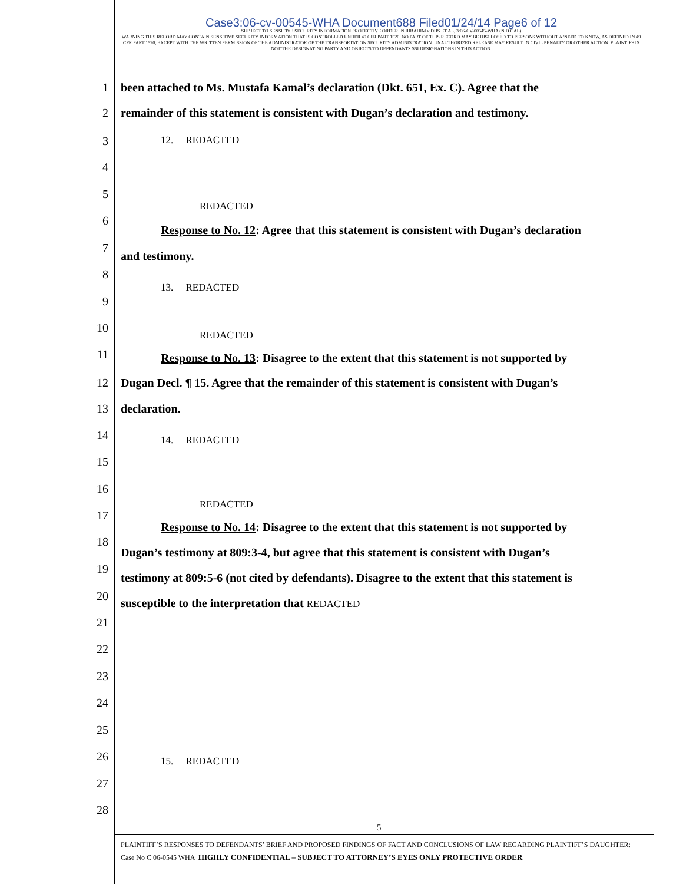Case3:06-cv-00545-WHA Document688 Filed01/24/14 Page6 of 12
SUBJECT TO SENSITIVE SECURITY INFORMATION PROTECTIVE ORDER IN IBRAHIM v DHS ET AL, 3:06-CV-00545-WHA (N D CAL)
WARNING THIS RECORD MAY CONTAIN SENSITIVE SECURITY INFORMATION THAT IS CONTROLLED UNDER 49 CFR PART 1520. NO PART OF THIS RECORD MAY BE DISCLOSED TO PERSONS WITHOUT A 'NEED TO KNOW, AS DEFINED IN 49 CFR PART 1520, EXCEPT WITH THE WRITTEN PERMISSION OF THE ADMINISTRATOR OF THE TRANSPORTATION SECURITY ADMINISTRATION. UNAUTHORIZED RELEASE MAY RESULT IN CIVIL PENALTY OR OTHER ACTION. PLAINTIFF IS NOT THE DESIGNATING PARTY AND OBJECTS TO DEFENDANTS SSI DESIGNATIONS IN THIS ACTION.
1 been attached to Ms. Mustafa Kamal’s declaration (Dkt. 651, Ex. C). Agree that the
2 remainder of this statement is consistent with Dugan’s declaration and testimony.
3 12. REDACTED
4
5 REDACTED
6
Response to No. 12: Agree that this statement is consistent with Dugan’s declaration
7
and testimony.
8
13. REDACTED
9
10 REDACTED
11 Response to No. 13: Disagree to the extent that this statement is not supported by
12 Dugan Decl. ¶ 15. Agree that the remainder of this statement is consistent with Dugan’s
13 declaration.
14 14. REDACTED
15
16 REDACTED
17
Response to No. 14: Disagree to the extent that this statement is not supported by
18
Dugan’s testimony at 809:3-4, but agree that this statement is consistent with Dugan’s
19
testimony at 809:5-6 (not cited by defendants). Disagree to the extent that this statement is
20
susceptible to the interpretation that REDACTED
21
22
23
24
25
26 15. REDACTED
27
28
5
PLAINTIFF’S RESPONSES TO DEFENDANTS’ BRIEF AND PROPOSED FINDINGS OF FACT AND CONCLUSIONS OF LAW REGARDING PLAINTIFF’S DAUGHTER; Case No C 06-0545 WHA HIGHLY CONFIDENTIAL – SUBJECT TO ATTORNEY’S EYES ONLY PROTECTIVE ORDER